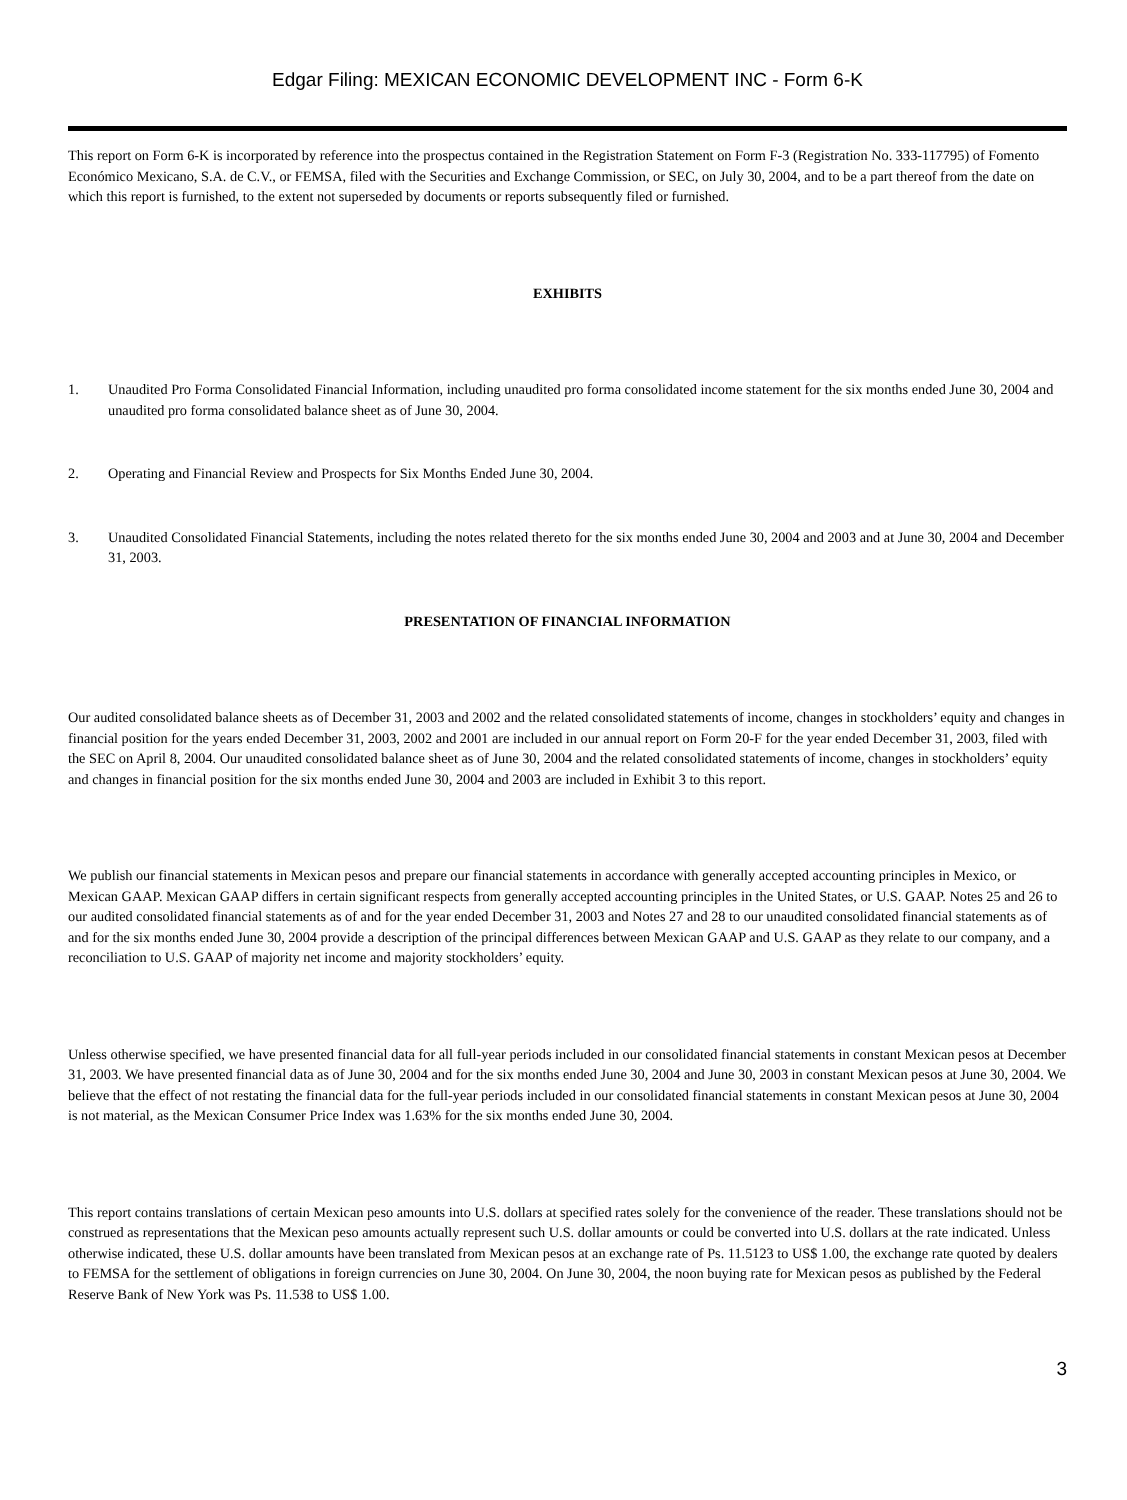Edgar Filing: MEXICAN ECONOMIC DEVELOPMENT INC - Form 6-K
This report on Form 6-K is incorporated by reference into the prospectus contained in the Registration Statement on Form F-3 (Registration No. 333-117795) of Fomento Económico Mexicano, S.A. de C.V., or FEMSA, filed with the Securities and Exchange Commission, or SEC, on July 30, 2004, and to be a part thereof from the date on which this report is furnished, to the extent not superseded by documents or reports subsequently filed or furnished.
EXHIBITS
1. Unaudited Pro Forma Consolidated Financial Information, including unaudited pro forma consolidated income statement for the six months ended June 30, 2004 and unaudited pro forma consolidated balance sheet as of June 30, 2004.
2. Operating and Financial Review and Prospects for Six Months Ended June 30, 2004.
3. Unaudited Consolidated Financial Statements, including the notes related thereto for the six months ended June 30, 2004 and 2003 and at June 30, 2004 and December 31, 2003.
PRESENTATION OF FINANCIAL INFORMATION
Our audited consolidated balance sheets as of December 31, 2003 and 2002 and the related consolidated statements of income, changes in stockholders’ equity and changes in financial position for the years ended December 31, 2003, 2002 and 2001 are included in our annual report on Form 20-F for the year ended December 31, 2003, filed with the SEC on April 8, 2004. Our unaudited consolidated balance sheet as of June 30, 2004 and the related consolidated statements of income, changes in stockholders’ equity and changes in financial position for the six months ended June 30, 2004 and 2003 are included in Exhibit 3 to this report.
We publish our financial statements in Mexican pesos and prepare our financial statements in accordance with generally accepted accounting principles in Mexico, or Mexican GAAP. Mexican GAAP differs in certain significant respects from generally accepted accounting principles in the United States, or U.S. GAAP. Notes 25 and 26 to our audited consolidated financial statements as of and for the year ended December 31, 2003 and Notes 27 and 28 to our unaudited consolidated financial statements as of and for the six months ended June 30, 2004 provide a description of the principal differences between Mexican GAAP and U.S. GAAP as they relate to our company, and a reconciliation to U.S. GAAP of majority net income and majority stockholders’ equity.
Unless otherwise specified, we have presented financial data for all full-year periods included in our consolidated financial statements in constant Mexican pesos at December 31, 2003. We have presented financial data as of June 30, 2004 and for the six months ended June 30, 2004 and June 30, 2003 in constant Mexican pesos at June 30, 2004. We believe that the effect of not restating the financial data for the full-year periods included in our consolidated financial statements in constant Mexican pesos at June 30, 2004 is not material, as the Mexican Consumer Price Index was 1.63% for the six months ended June 30, 2004.
This report contains translations of certain Mexican peso amounts into U.S. dollars at specified rates solely for the convenience of the reader. These translations should not be construed as representations that the Mexican peso amounts actually represent such U.S. dollar amounts or could be converted into U.S. dollars at the rate indicated. Unless otherwise indicated, these U.S. dollar amounts have been translated from Mexican pesos at an exchange rate of Ps. 11.5123 to US$ 1.00, the exchange rate quoted by dealers to FEMSA for the settlement of obligations in foreign currencies on June 30, 2004. On June 30, 2004, the noon buying rate for Mexican pesos as published by the Federal Reserve Bank of New York was Ps. 11.538 to US$ 1.00.
3